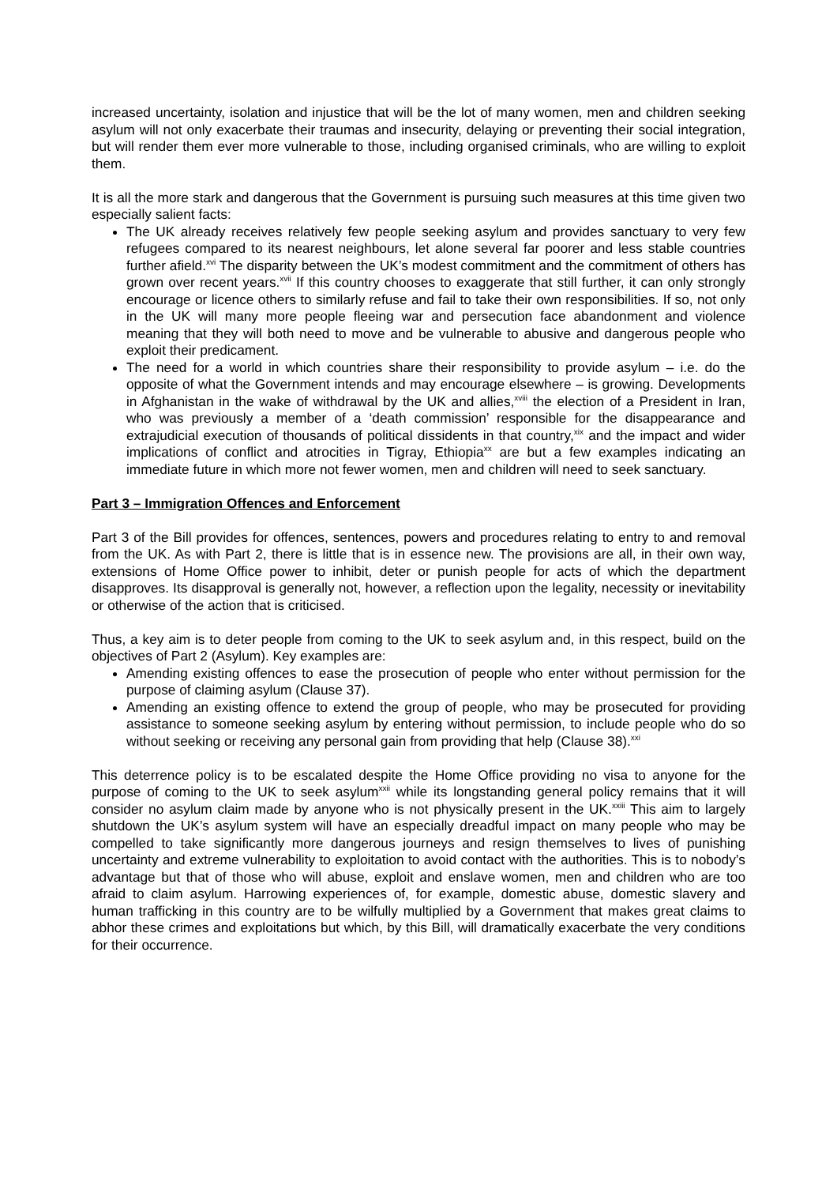increased uncertainty, isolation and injustice that will be the lot of many women, men and children seeking asylum will not only exacerbate their traumas and insecurity, delaying or preventing their social integration, but will render them ever more vulnerable to those, including organised criminals, who are willing to exploit them.
It is all the more stark and dangerous that the Government is pursuing such measures at this time given two especially salient facts:
The UK already receives relatively few people seeking asylum and provides sanctuary to very few refugees compared to its nearest neighbours, let alone several far poorer and less stable countries further afield.<sup>xvi</sup> The disparity between the UK’s modest commitment and the commitment of others has grown over recent years.<sup>xvii</sup> If this country chooses to exaggerate that still further, it can only strongly encourage or licence others to similarly refuse and fail to take their own responsibilities. If so, not only in the UK will many more people fleeing war and persecution face abandonment and violence meaning that they will both need to move and be vulnerable to abusive and dangerous people who exploit their predicament.
The need for a world in which countries share their responsibility to provide asylum – i.e. do the opposite of what the Government intends and may encourage elsewhere – is growing. Developments in Afghanistan in the wake of withdrawal by the UK and allies,<sup>xviii</sup> the election of a President in Iran, who was previously a member of a ‘death commission’ responsible for the disappearance and extrajudicial execution of thousands of political dissidents in that country,<sup>xix</sup> and the impact and wider implications of conflict and atrocities in Tigray, Ethiopia<sup>xx</sup> are but a few examples indicating an immediate future in which more not fewer women, men and children will need to seek sanctuary.
Part 3 – Immigration Offences and Enforcement
Part 3 of the Bill provides for offences, sentences, powers and procedures relating to entry to and removal from the UK. As with Part 2, there is little that is in essence new. The provisions are all, in their own way, extensions of Home Office power to inhibit, deter or punish people for acts of which the department disapproves. Its disapproval is generally not, however, a reflection upon the legality, necessity or inevitability or otherwise of the action that is criticised.
Thus, a key aim is to deter people from coming to the UK to seek asylum and, in this respect, build on the objectives of Part 2 (Asylum). Key examples are:
Amending existing offences to ease the prosecution of people who enter without permission for the purpose of claiming asylum (Clause 37).
Amending an existing offence to extend the group of people, who may be prosecuted for providing assistance to someone seeking asylum by entering without permission, to include people who do so without seeking or receiving any personal gain from providing that help (Clause 38).<sup>xxi</sup>
This deterrence policy is to be escalated despite the Home Office providing no visa to anyone for the purpose of coming to the UK to seek asylum<sup>xxii</sup> while its longstanding general policy remains that it will consider no asylum claim made by anyone who is not physically present in the UK.<sup>xxiii</sup> This aim to largely shutdown the UK’s asylum system will have an especially dreadful impact on many people who may be compelled to take significantly more dangerous journeys and resign themselves to lives of punishing uncertainty and extreme vulnerability to exploitation to avoid contact with the authorities. This is to nobody’s advantage but that of those who will abuse, exploit and enslave women, men and children who are too afraid to claim asylum. Harrowing experiences of, for example, domestic abuse, domestic slavery and human trafficking in this country are to be wilfully multiplied by a Government that makes great claims to abhor these crimes and exploitations but which, by this Bill, will dramatically exacerbate the very conditions for their occurrence.